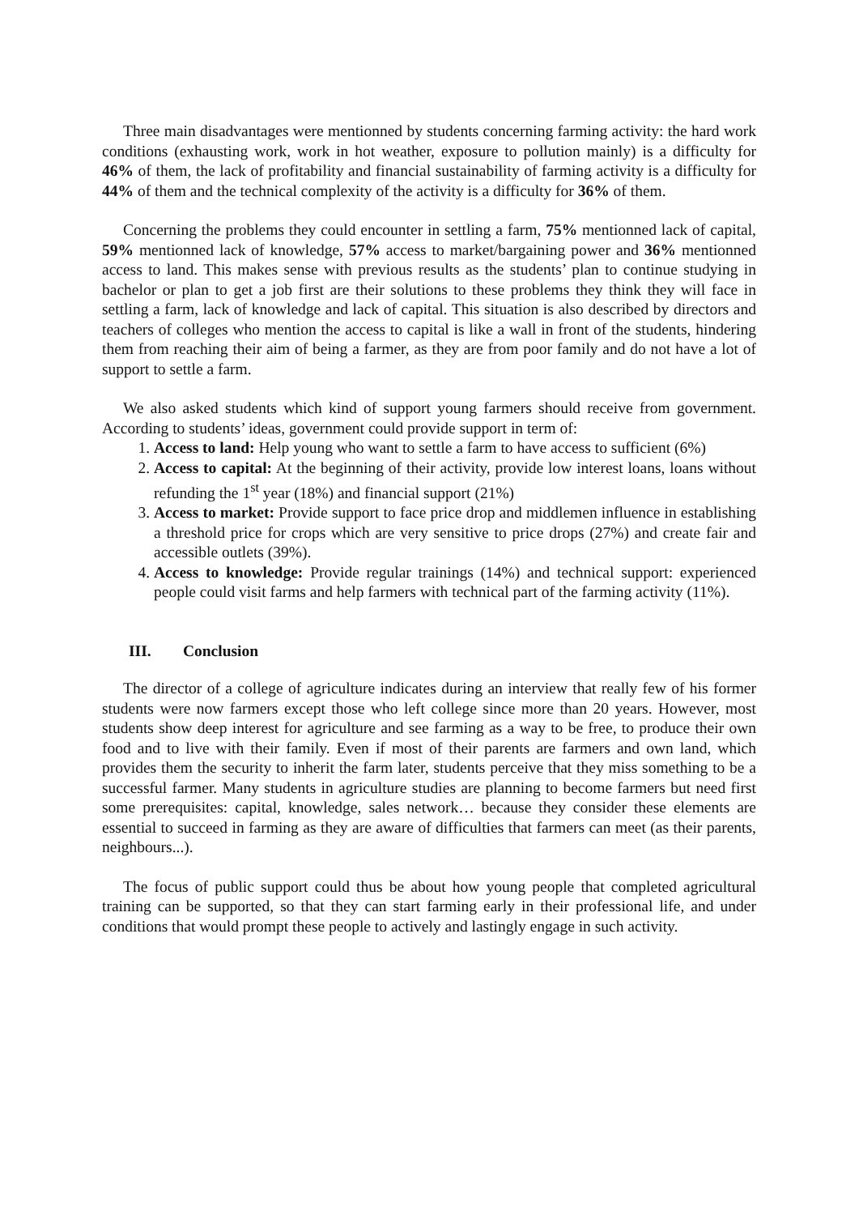Three main disadvantages were mentionned by students concerning farming activity: the hard work conditions (exhausting work, work in hot weather, exposure to pollution mainly) is a difficulty for 46% of them, the lack of profitability and financial sustainability of farming activity is a difficulty for 44% of them and the technical complexity of the activity is a difficulty for 36% of them.
Concerning the problems they could encounter in settling a farm, 75% mentionned lack of capital, 59% mentionned lack of knowledge, 57% access to market/bargaining power and 36% mentionned access to land. This makes sense with previous results as the students’ plan to continue studying in bachelor or plan to get a job first are their solutions to these problems they think they will face in settling a farm, lack of knowledge and lack of capital. This situation is also described by directors and teachers of colleges who mention the access to capital is like a wall in front of the students, hindering them from reaching their aim of being a farmer, as they are from poor family and do not have a lot of support to settle a farm.
We also asked students which kind of support young farmers should receive from government. According to students’ ideas, government could provide support in term of:
1. Access to land: Help young who want to settle a farm to have access to sufficient (6%)
2. Access to capital: At the beginning of their activity, provide low interest loans, loans without refunding the 1<sup>st</sup> year (18%) and financial support (21%)
3. Access to market: Provide support to face price drop and middlemen influence in establishing a threshold price for crops which are very sensitive to price drops (27%) and create fair and accessible outlets (39%).
4. Access to knowledge: Provide regular trainings (14%) and technical support: experienced people could visit farms and help farmers with technical part of the farming activity (11%).
III. Conclusion
The director of a college of agriculture indicates during an interview that really few of his former students were now farmers except those who left college since more than 20 years. However, most students show deep interest for agriculture and see farming as a way to be free, to produce their own food and to live with their family. Even if most of their parents are farmers and own land, which provides them the security to inherit the farm later, students perceive that they miss something to be a successful farmer. Many students in agriculture studies are planning to become farmers but need first some prerequisites: capital, knowledge, sales network… because they consider these elements are essential to succeed in farming as they are aware of difficulties that farmers can meet (as their parents, neighbours...).
The focus of public support could thus be about how young people that completed agricultural training can be supported, so that they can start farming early in their professional life, and under conditions that would prompt these people to actively and lastingly engage in such activity.